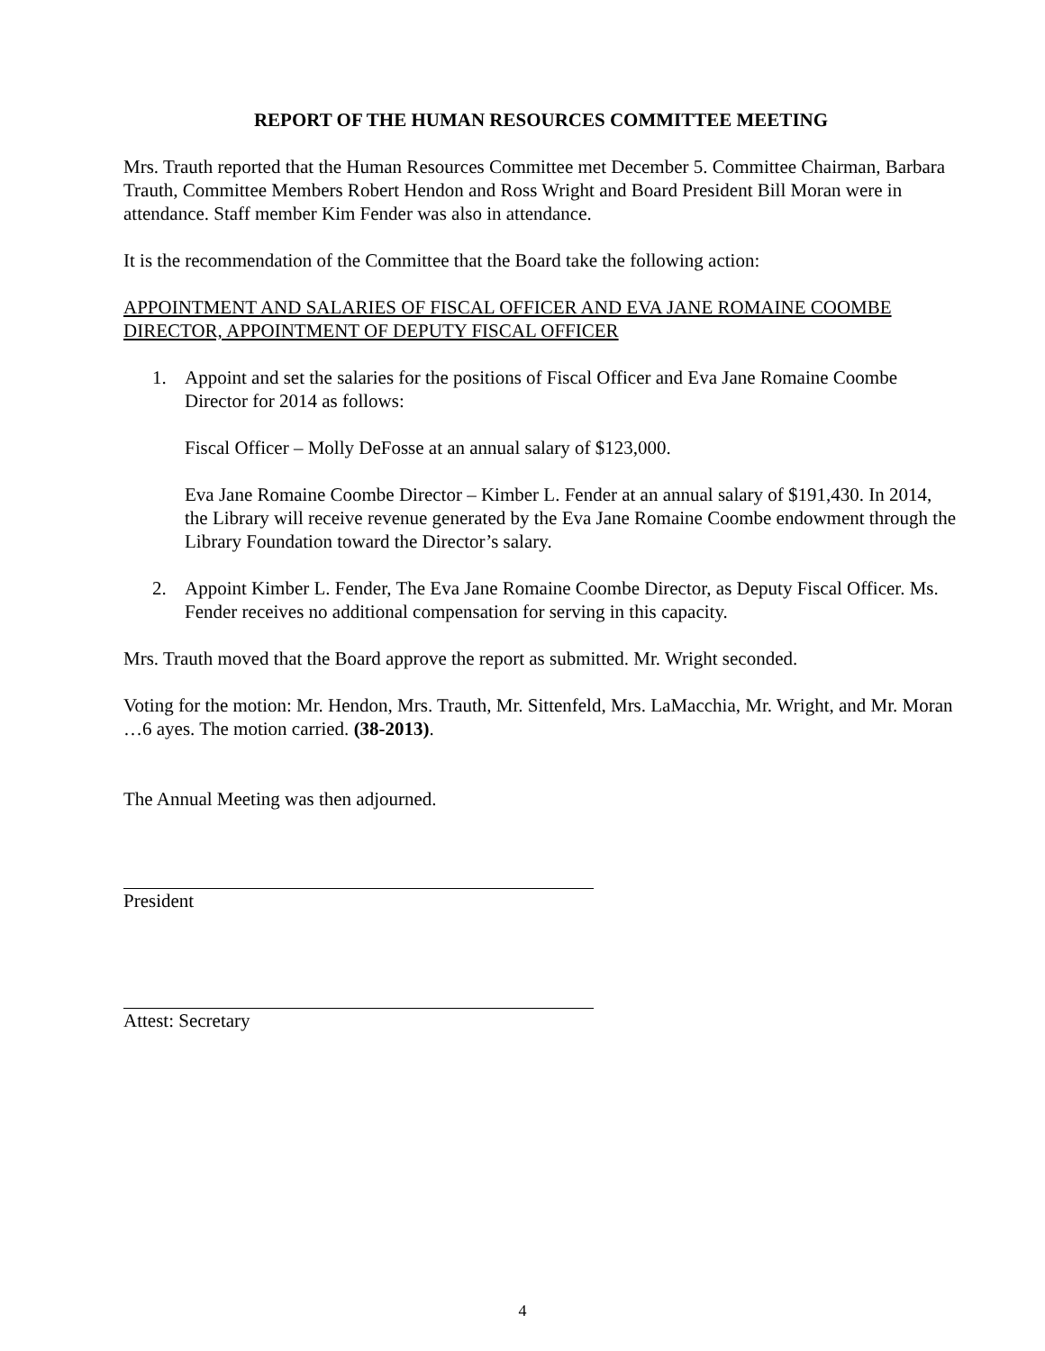REPORT OF THE HUMAN RESOURCES COMMITTEE MEETING
Mrs. Trauth reported that the Human Resources Committee met December 5. Committee Chairman, Barbara Trauth, Committee Members Robert Hendon and Ross Wright and Board President Bill Moran were in attendance. Staff member Kim Fender was also in attendance.
It is the recommendation of the Committee that the Board take the following action:
APPOINTMENT AND SALARIES OF FISCAL OFFICER AND EVA JANE ROMAINE COOMBE DIRECTOR, APPOINTMENT OF DEPUTY FISCAL OFFICER
1. Appoint and set the salaries for the positions of Fiscal Officer and Eva Jane Romaine Coombe Director for 2014 as follows:
Fiscal Officer – Molly DeFosse at an annual salary of $123,000.
Eva Jane Romaine Coombe Director – Kimber L. Fender at an annual salary of $191,430. In 2014, the Library will receive revenue generated by the Eva Jane Romaine Coombe endowment through the Library Foundation toward the Director’s salary.
2. Appoint Kimber L. Fender, The Eva Jane Romaine Coombe Director, as Deputy Fiscal Officer. Ms. Fender receives no additional compensation for serving in this capacity.
Mrs. Trauth moved that the Board approve the report as submitted. Mr. Wright seconded.
Voting for the motion: Mr. Hendon, Mrs. Trauth, Mr. Sittenfeld, Mrs. LaMacchia, Mr. Wright, and Mr. Moran …6 ayes. The motion carried. (38-2013).
The Annual Meeting was then adjourned.
President
Attest: Secretary
4